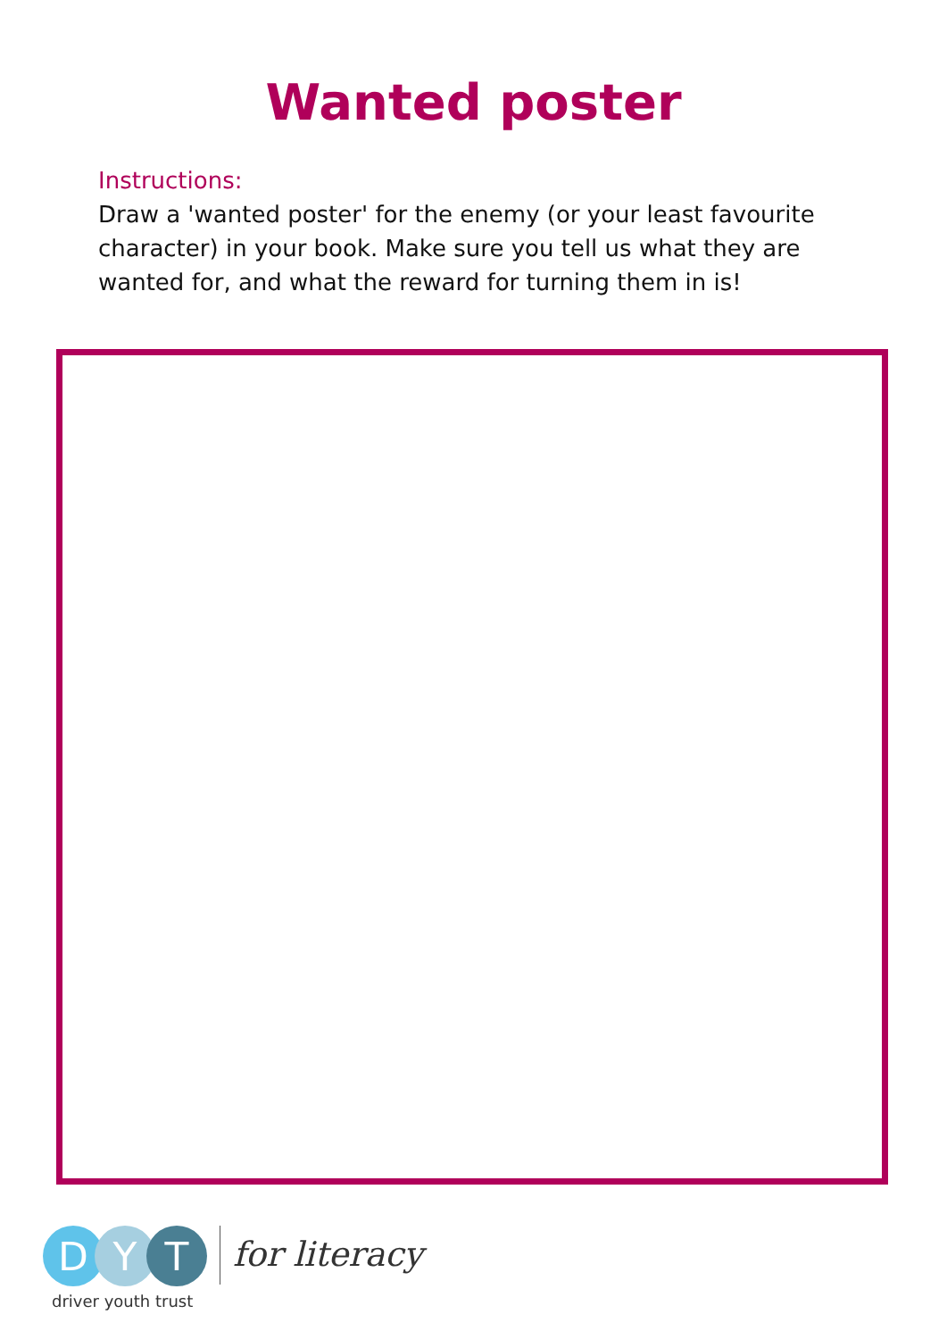Wanted poster
Instructions:
Draw a 'wanted poster' for the enemy (or your least favourite character) in your book. Make sure you tell us what they are wanted for, and what the reward for turning them in is!
D Y T
driver youth trust
for literacy